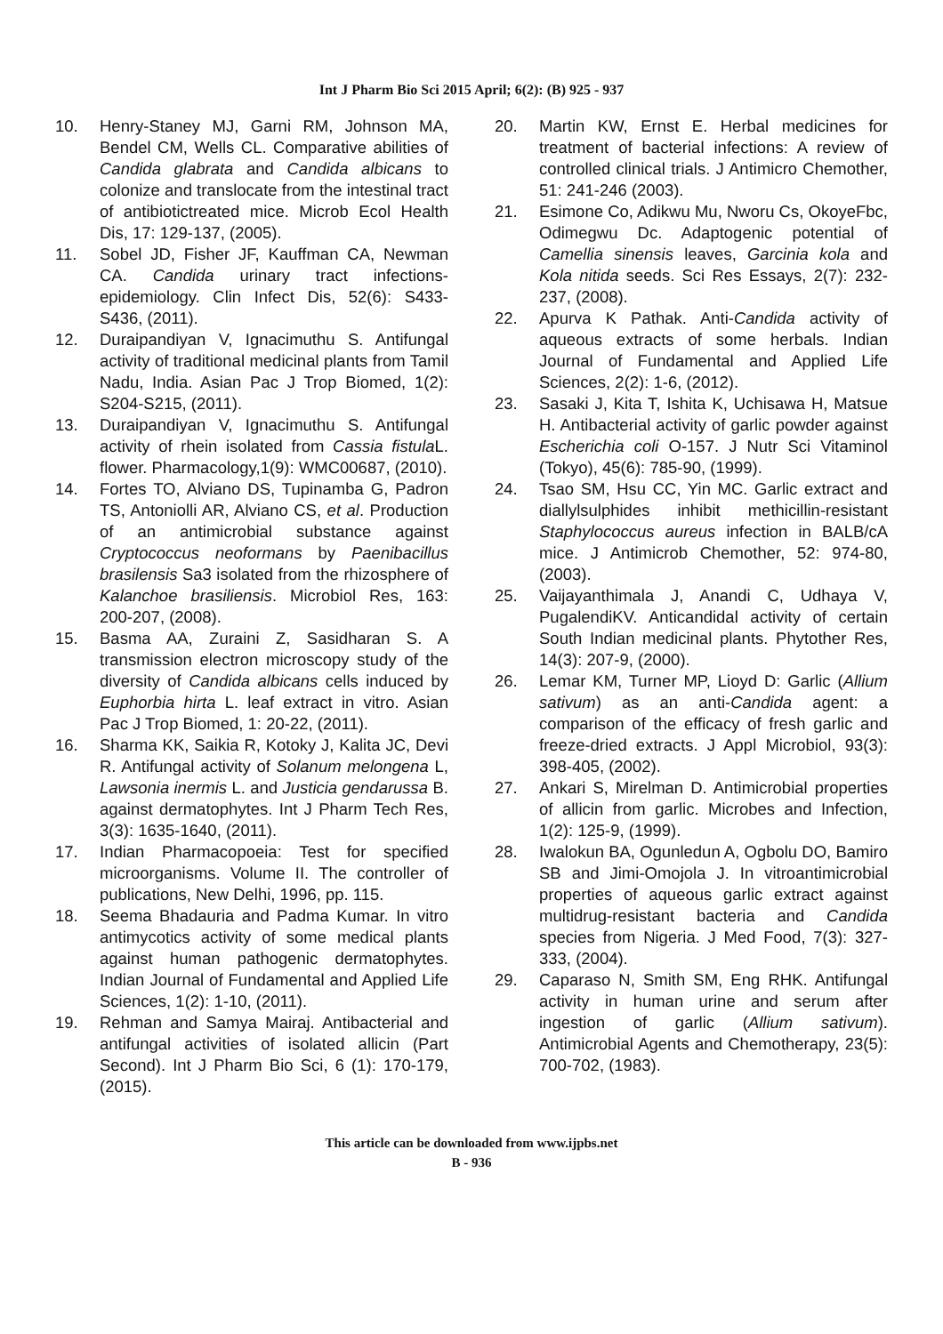Int J Pharm Bio Sci 2015 April; 6(2): (B) 925 - 937
10. Henry-Staney MJ, Garni RM, Johnson MA, Bendel CM, Wells CL. Comparative abilities of Candida glabrata and Candida albicans to colonize and translocate from the intestinal tract of antibiotictreated mice. Microb Ecol Health Dis, 17: 129-137, (2005).
11. Sobel JD, Fisher JF, Kauffman CA, Newman CA. Candida urinary tract infections-epidemiology. Clin Infect Dis, 52(6): S433-S436, (2011).
12. Duraipandiyan V, Ignacimuthu S. Antifungal activity of traditional medicinal plants from Tamil Nadu, India. Asian Pac J Trop Biomed, 1(2): S204-S215, (2011).
13. Duraipandiyan V, Ignacimuthu S. Antifungal activity of rhein isolated from Cassia fistula L. flower. Pharmacology,1(9): WMC00687, (2010).
14. Fortes TO, Alviano DS, Tupinamba G, Padron TS, Antoniolli AR, Alviano CS, et al. Production of an antimicrobial substance against Cryptococcus neoformans by Paenibacillus brasilensis Sa3 isolated from the rhizosphere of Kalanchoe brasiliensis. Microbiol Res, 163: 200-207, (2008).
15. Basma AA, Zuraini Z, Sasidharan S. A transmission electron microscopy study of the diversity of Candida albicans cells induced by Euphorbia hirta L. leaf extract in vitro. Asian Pac J Trop Biomed, 1: 20-22, (2011).
16. Sharma KK, Saikia R, Kotoky J, Kalita JC, Devi R. Antifungal activity of Solanum melongena L, Lawsonia inermis L. and Justicia gendarussa B. against dermatophytes. Int J Pharm Tech Res, 3(3): 1635-1640, (2011).
17. Indian Pharmacopoeia: Test for specified microorganisms. Volume II. The controller of publications, New Delhi, 1996, pp. 115.
18. Seema Bhadauria and Padma Kumar. In vitro antimycotics activity of some medical plants against human pathogenic dermatophytes. Indian Journal of Fundamental and Applied Life Sciences, 1(2): 1-10, (2011).
19. Rehman and Samya Mairaj. Antibacterial and antifungal activities of isolated allicin (Part Second). Int J Pharm Bio Sci, 6 (1): 170-179, (2015).
20. Martin KW, Ernst E. Herbal medicines for treatment of bacterial infections: A review of controlled clinical trials. J Antimicro Chemother, 51: 241-246 (2003).
21. Esimone Co, Adikwu Mu, Nworu Cs, OkoyeFbc, Odimegwu Dc. Adaptogenic potential of Camellia sinensis leaves, Garcinia kola and Kola nitida seeds. Sci Res Essays, 2(7): 232-237, (2008).
22. Apurva K Pathak. Anti-Candida activity of aqueous extracts of some herbals. Indian Journal of Fundamental and Applied Life Sciences, 2(2): 1-6, (2012).
23. Sasaki J, Kita T, Ishita K, Uchisawa H, Matsue H. Antibacterial activity of garlic powder against Escherichia coli O-157. J Nutr Sci Vitaminol (Tokyo), 45(6): 785-90, (1999).
24. Tsao SM, Hsu CC, Yin MC. Garlic extract and diallylsulphides inhibit methicillin-resistant Staphylococcus aureus infection in BALB/cA mice. J Antimicrob Chemother, 52: 974-80, (2003).
25. Vaijayanthimala J, Anandi C, Udhaya V, PugalendiKV. Anticandidal activity of certain South Indian medicinal plants. Phytother Res, 14(3): 207-9, (2000).
26. Lemar KM, Turner MP, Lioyd D: Garlic (Allium sativum) as an anti-Candida agent: a comparison of the efficacy of fresh garlic and freeze-dried extracts. J Appl Microbiol, 93(3): 398-405, (2002).
27. Ankari S, Mirelman D. Antimicrobial properties of allicin from garlic. Microbes and Infection, 1(2): 125-9, (1999).
28. Iwalokun BA, Ogunledun A, Ogbolu DO, Bamiro SB and Jimi-Omojola J. In vitroantimicrobial properties of aqueous garlic extract against multidrug-resistant bacteria and Candida species from Nigeria. J Med Food, 7(3): 327-333, (2004).
29. Caparaso N, Smith SM, Eng RHK. Antifungal activity in human urine and serum after ingestion of garlic (Allium sativum). Antimicrobial Agents and Chemotherapy, 23(5): 700-702, (1983).
This article can be downloaded from www.ijpbs.net
B - 936